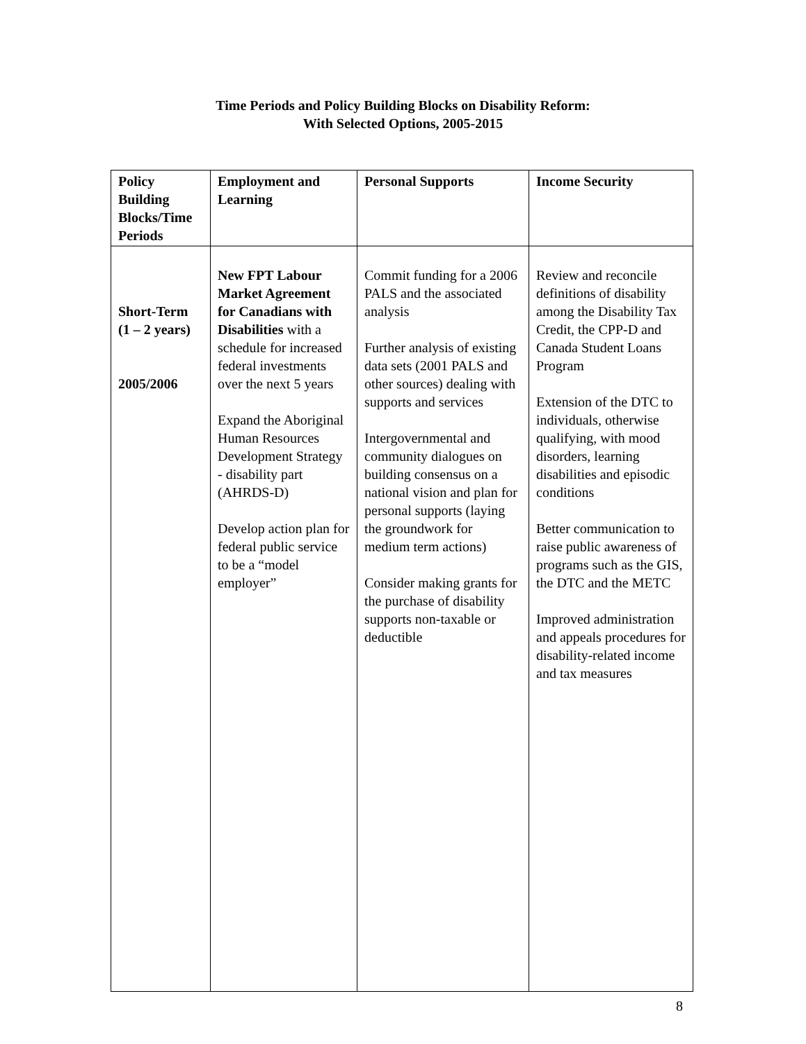Time Periods and Policy Building Blocks on Disability Reform:
With Selected Options, 2005-2015
| Policy Building Blocks/Time Periods | Employment and Learning | Personal Supports | Income Security |
| --- | --- | --- | --- |
| Short-Term (1 – 2 years) 2005/2006 | New FPT Labour Market Agreement for Canadians with Disabilities with a schedule for increased federal investments over the next 5 years Expand the Aboriginal Human Resources Development Strategy - disability part (AHRDS-D) Develop action plan for federal public service to be a “model employer” | Commit funding for a 2006 PALS and the associated analysis Further analysis of existing data sets (2001 PALS and other sources) dealing with supports and services Intergovernmental and community dialogues on building consensus on a national vision and plan for personal supports (laying the groundwork for medium term actions) Consider making grants for the purchase of disability supports non-taxable or deductible | Review and reconcile definitions of disability among the Disability Tax Credit, the CPP-D and Canada Student Loans Program Extension of the DTC to individuals, otherwise qualifying, with mood disorders, learning disabilities and episodic conditions Better communication to raise public awareness of programs such as the GIS, the DTC and the METC Improved administration and appeals procedures for disability-related income and tax measures |
8